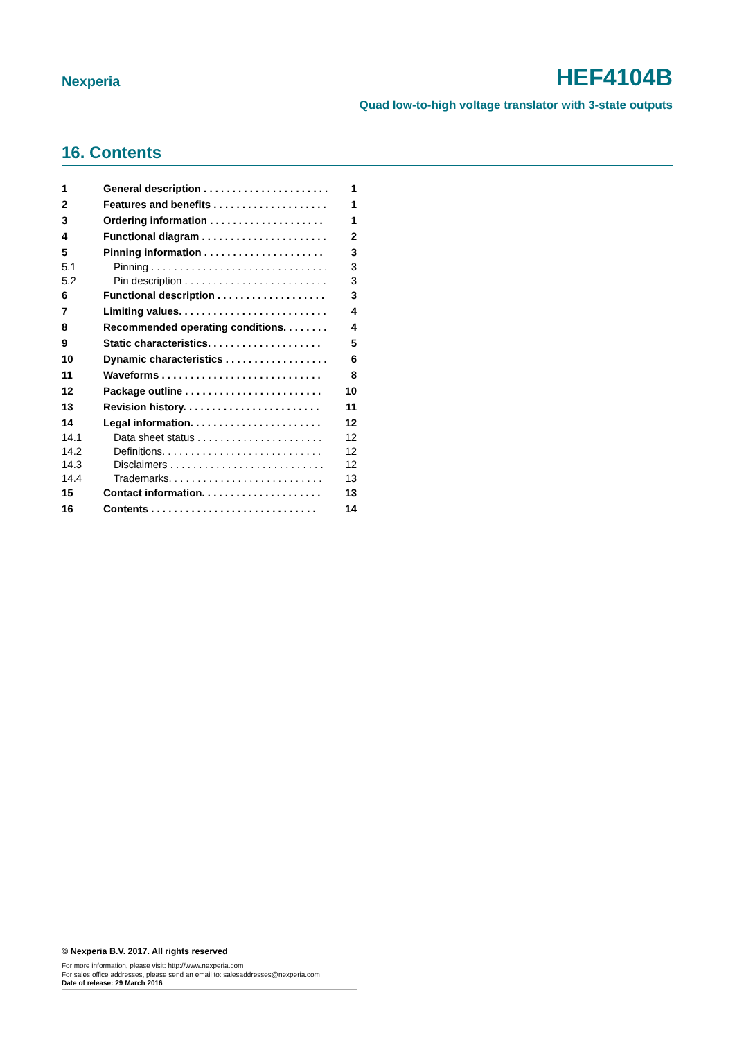Nexperia HEF4104B
Quad low-to-high voltage translator with 3-state outputs
16. Contents
| 1 | General description . . . . . . . . . . . . . . . . . . . . . . | 1 |
| 2 | Features and benefits . . . . . . . . . . . . . . . . . . . . | 1 |
| 3 | Ordering information . . . . . . . . . . . . . . . . . . . . | 1 |
| 4 | Functional diagram . . . . . . . . . . . . . . . . . . . . . . | 2 |
| 5 | Pinning information . . . . . . . . . . . . . . . . . . . . . | 3 |
| 5.1 | Pinning . . . . . . . . . . . . . . . . . . . . . . . . . . . . . . . | 3 |
| 5.2 | Pin description . . . . . . . . . . . . . . . . . . . . . . . . . | 3 |
| 6 | Functional description . . . . . . . . . . . . . . . . . . . | 3 |
| 7 | Limiting values. . . . . . . . . . . . . . . . . . . . . . . . . . | 4 |
| 8 | Recommended operating conditions. . . . . . . . | 4 |
| 9 | Static characteristics. . . . . . . . . . . . . . . . . . . . | 5 |
| 10 | Dynamic characteristics . . . . . . . . . . . . . . . . . . | 6 |
| 11 | Waveforms . . . . . . . . . . . . . . . . . . . . . . . . . . . . | 8 |
| 12 | Package outline . . . . . . . . . . . . . . . . . . . . . . . . | 10 |
| 13 | Revision history. . . . . . . . . . . . . . . . . . . . . . . . | 11 |
| 14 | Legal information. . . . . . . . . . . . . . . . . . . . . . . | 12 |
| 14.1 | Data sheet status . . . . . . . . . . . . . . . . . . . . . . | 12 |
| 14.2 | Definitions. . . . . . . . . . . . . . . . . . . . . . . . . . . . | 12 |
| 14.3 | Disclaimers . . . . . . . . . . . . . . . . . . . . . . . . . . . | 12 |
| 14.4 | Trademarks. . . . . . . . . . . . . . . . . . . . . . . . . . . | 13 |
| 15 | Contact information. . . . . . . . . . . . . . . . . . . . . | 13 |
| 16 | Contents . . . . . . . . . . . . . . . . . . . . . . . . . . . . . | 14 |
© Nexperia B.V. 2017. All rights reserved
For more information, please visit: http://www.nexperia.com
For sales office addresses, please send an email to: salesaddresses@nexperia.com
Date of release: 29 March 2016